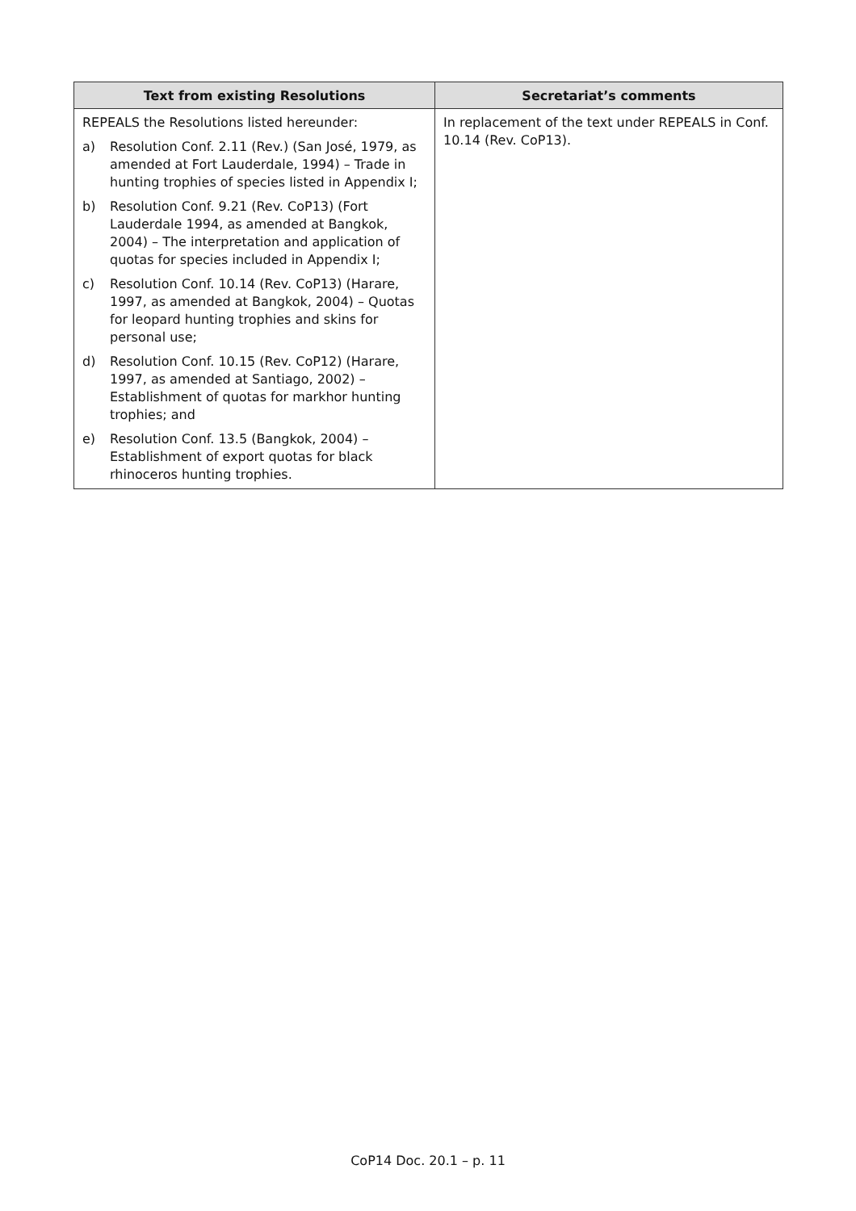| Text from existing Resolutions | Secretariat’s comments |
| --- | --- |
| REPEALS the Resolutions listed hereunder: a) Resolution Conf. 2.11 (Rev.) (San José, 1979, as amended at Fort Lauderdale, 1994) – Trade in hunting trophies of species listed in Appendix I; b) Resolution Conf. 9.21 (Rev. CoP13) (Fort Lauderdale 1994, as amended at Bangkok, 2004) – The interpretation and application of quotas for species included in Appendix I; c) Resolution Conf. 10.14 (Rev. CoP13) (Harare, 1997, as amended at Bangkok, 2004) – Quotas for leopard hunting trophies and skins for personal use; d) Resolution Conf. 10.15 (Rev. CoP12) (Harare, 1997, as amended at Santiago, 2002) – Establishment of quotas for markhor hunting trophies; and e) Resolution Conf. 13.5 (Bangkok, 2004) – Establishment of export quotas for black rhinoceros hunting trophies. | In replacement of the text under REPEALS in Conf. 10.14 (Rev. CoP13). |
CoP14 Doc. 20.1 – p. 11